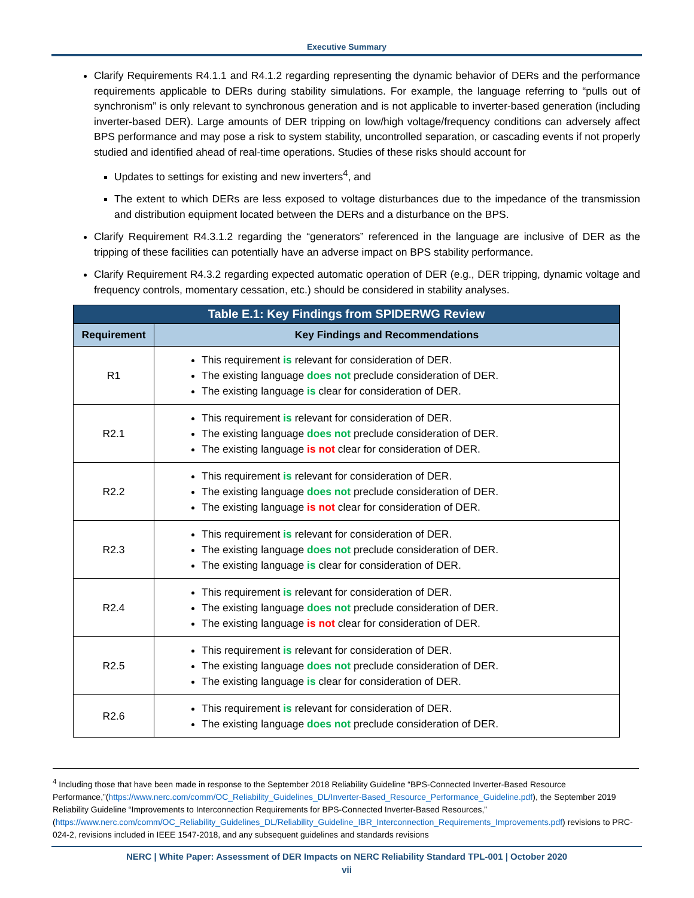Executive Summary
Clarify Requirements R4.1.1 and R4.1.2 regarding representing the dynamic behavior of DERs and the performance requirements applicable to DERs during stability simulations. For example, the language referring to “pulls out of synchronism” is only relevant to synchronous generation and is not applicable to inverter-based generation (including inverter-based DER). Large amounts of DER tripping on low/high voltage/frequency conditions can adversely affect BPS performance and may pose a risk to system stability, uncontrolled separation, or cascading events if not properly studied and identified ahead of real-time operations. Studies of these risks should account for
Updates to settings for existing and new inverters<sup>4</sup>, and
The extent to which DERs are less exposed to voltage disturbances due to the impedance of the transmission and distribution equipment located between the DERs and a disturbance on the BPS.
Clarify Requirement R4.3.1.2 regarding the “generators” referenced in the language are inclusive of DER as the tripping of these facilities can potentially have an adverse impact on BPS stability performance.
Clarify Requirement R4.3.2 regarding expected automatic operation of DER (e.g., DER tripping, dynamic voltage and frequency controls, momentary cessation, etc.) should be considered in stability analyses.
| Table E.1: Key Findings from SPIDERWG Review | |
| --- | --- |
| Requirement | Key Findings and Recommendations |
| R1 | This requirement is relevant for consideration of DER. The existing language does not preclude consideration of DER. The existing language is clear for consideration of DER. |
| R2.1 | This requirement is relevant for consideration of DER. The existing language does not preclude consideration of DER. The existing language is not clear for consideration of DER. |
| R2.2 | This requirement is relevant for consideration of DER. The existing language does not preclude consideration of DER. The existing language is not clear for consideration of DER. |
| R2.3 | This requirement is relevant for consideration of DER. The existing language does not preclude consideration of DER. The existing language is clear for consideration of DER. |
| R2.4 | This requirement is relevant for consideration of DER. The existing language does not preclude consideration of DER. The existing language is not clear for consideration of DER. |
| R2.5 | This requirement is relevant for consideration of DER. The existing language does not preclude consideration of DER. The existing language is clear for consideration of DER. |
| R2.6 | This requirement is relevant for consideration of DER. The existing language does not preclude consideration of DER. |
<sup>4</sup> Including those that have been made in response to the September 2018 Reliability Guideline “BPS-Connected Inverter-Based Resource Performance,”(https://www.nerc.com/comm/OC_Reliability_Guidelines_DL/Inverter-Based_Resource_Performance_Guideline.pdf), the September 2019 Reliability Guideline “Improvements to Interconnection Requirements for BPS-Connected Inverter-Based Resources,” (https://www.nerc.com/comm/OC_Reliability_Guidelines_DL/Reliability_Guideline_IBR_Interconnection_Requirements_Improvements.pdf) revisions to PRC-024-2, revisions included in IEEE 1547-2018, and any subsequent guidelines and standards revisions
NERC | White Paper: Assessment of DER Impacts on NERC Reliability Standard TPL-001 | October 2020
vii